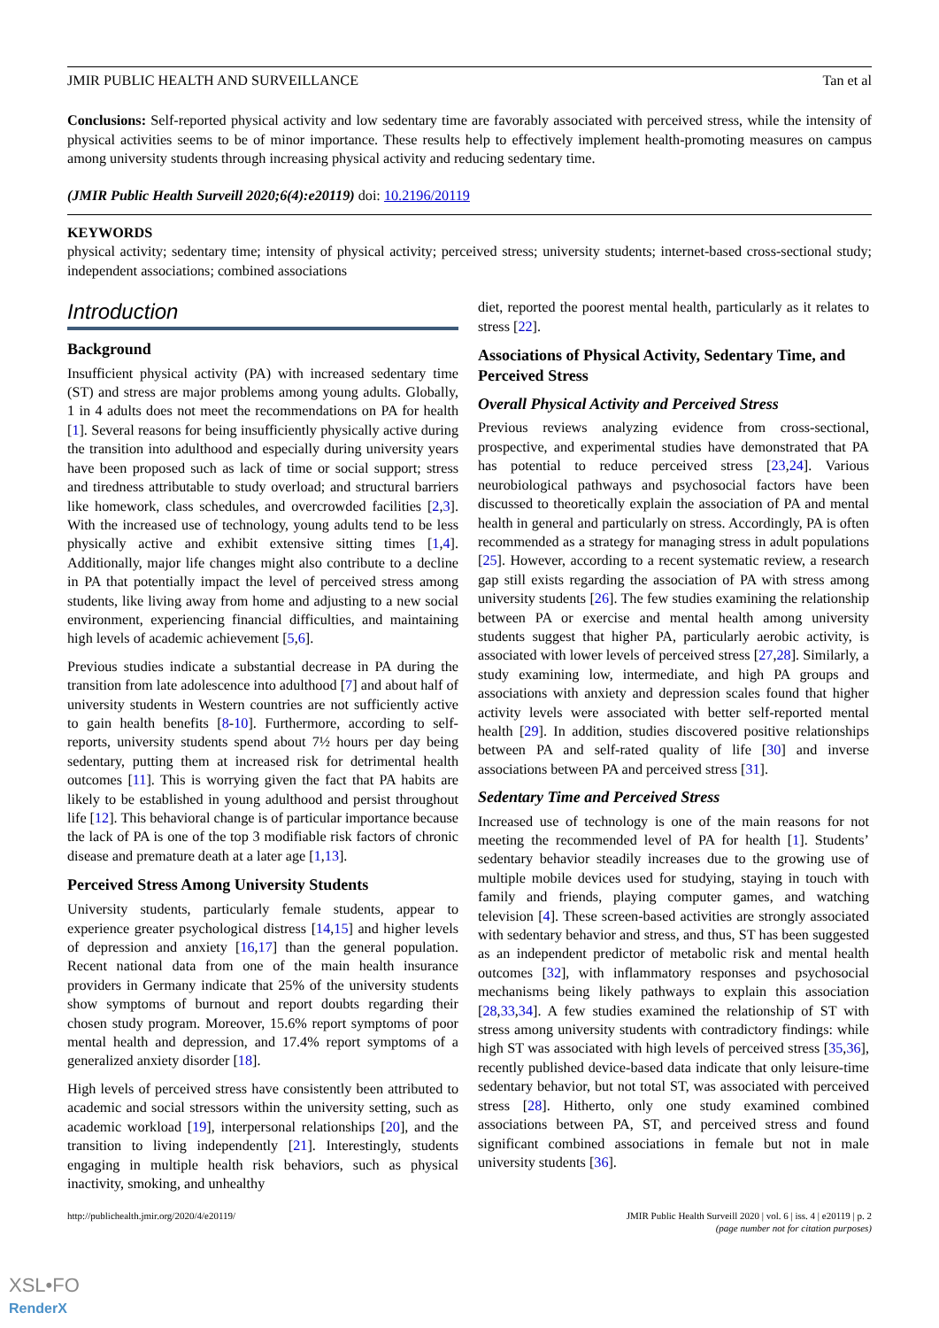JMIR PUBLIC HEALTH AND SURVEILLANCE Tan et al
Conclusions: Self-reported physical activity and low sedentary time are favorably associated with perceived stress, while the intensity of physical activities seems to be of minor importance. These results help to effectively implement health-promoting measures on campus among university students through increasing physical activity and reducing sedentary time.
(JMIR Public Health Surveill 2020;6(4):e20119) doi: 10.2196/20119
KEYWORDS
physical activity; sedentary time; intensity of physical activity; perceived stress; university students; internet-based cross-sectional study; independent associations; combined associations
Introduction
Background
Insufficient physical activity (PA) with increased sedentary time (ST) and stress are major problems among young adults. Globally, 1 in 4 adults does not meet the recommendations on PA for health [1]. Several reasons for being insufficiently physically active during the transition into adulthood and especially during university years have been proposed such as lack of time or social support; stress and tiredness attributable to study overload; and structural barriers like homework, class schedules, and overcrowded facilities [2,3]. With the increased use of technology, young adults tend to be less physically active and exhibit extensive sitting times [1,4]. Additionally, major life changes might also contribute to a decline in PA that potentially impact the level of perceived stress among students, like living away from home and adjusting to a new social environment, experiencing financial difficulties, and maintaining high levels of academic achievement [5,6].
Previous studies indicate a substantial decrease in PA during the transition from late adolescence into adulthood [7] and about half of university students in Western countries are not sufficiently active to gain health benefits [8-10]. Furthermore, according to self-reports, university students spend about 7½ hours per day being sedentary, putting them at increased risk for detrimental health outcomes [11]. This is worrying given the fact that PA habits are likely to be established in young adulthood and persist throughout life [12]. This behavioral change is of particular importance because the lack of PA is one of the top 3 modifiable risk factors of chronic disease and premature death at a later age [1,13].
Perceived Stress Among University Students
University students, particularly female students, appear to experience greater psychological distress [14,15] and higher levels of depression and anxiety [16,17] than the general population. Recent national data from one of the main health insurance providers in Germany indicate that 25% of the university students show symptoms of burnout and report doubts regarding their chosen study program. Moreover, 15.6% report symptoms of poor mental health and depression, and 17.4% report symptoms of a generalized anxiety disorder [18].
High levels of perceived stress have consistently been attributed to academic and social stressors within the university setting, such as academic workload [19], interpersonal relationships [20], and the transition to living independently [21]. Interestingly, students engaging in multiple health risk behaviors, such as physical inactivity, smoking, and unhealthy
diet, reported the poorest mental health, particularly as it relates to stress [22].
Associations of Physical Activity, Sedentary Time, and Perceived Stress
Overall Physical Activity and Perceived Stress
Previous reviews analyzing evidence from cross-sectional, prospective, and experimental studies have demonstrated that PA has potential to reduce perceived stress [23,24]. Various neurobiological pathways and psychosocial factors have been discussed to theoretically explain the association of PA and mental health in general and particularly on stress. Accordingly, PA is often recommended as a strategy for managing stress in adult populations [25]. However, according to a recent systematic review, a research gap still exists regarding the association of PA with stress among university students [26]. The few studies examining the relationship between PA or exercise and mental health among university students suggest that higher PA, particularly aerobic activity, is associated with lower levels of perceived stress [27,28]. Similarly, a study examining low, intermediate, and high PA groups and associations with anxiety and depression scales found that higher activity levels were associated with better self-reported mental health [29]. In addition, studies discovered positive relationships between PA and self-rated quality of life [30] and inverse associations between PA and perceived stress [31].
Sedentary Time and Perceived Stress
Increased use of technology is one of the main reasons for not meeting the recommended level of PA for health [1]. Students’ sedentary behavior steadily increases due to the growing use of multiple mobile devices used for studying, staying in touch with family and friends, playing computer games, and watching television [4]. These screen-based activities are strongly associated with sedentary behavior and stress, and thus, ST has been suggested as an independent predictor of metabolic risk and mental health outcomes [32], with inflammatory responses and psychosocial mechanisms being likely pathways to explain this association [28,33,34]. A few studies examined the relationship of ST with stress among university students with contradictory findings: while high ST was associated with high levels of perceived stress [35,36], recently published device-based data indicate that only leisure-time sedentary behavior, but not total ST, was associated with perceived stress [28]. Hitherto, only one study examined combined associations between PA, ST, and perceived stress and found significant combined associations in female but not in male university students [36].
http://publichealth.jmir.org/2020/4/e20119/ JMIR Public Health Surveill 2020 | vol. 6 | iss. 4 | e20119 | p. 2
(page number not for citation purposes)
XSL•FO
RenderX